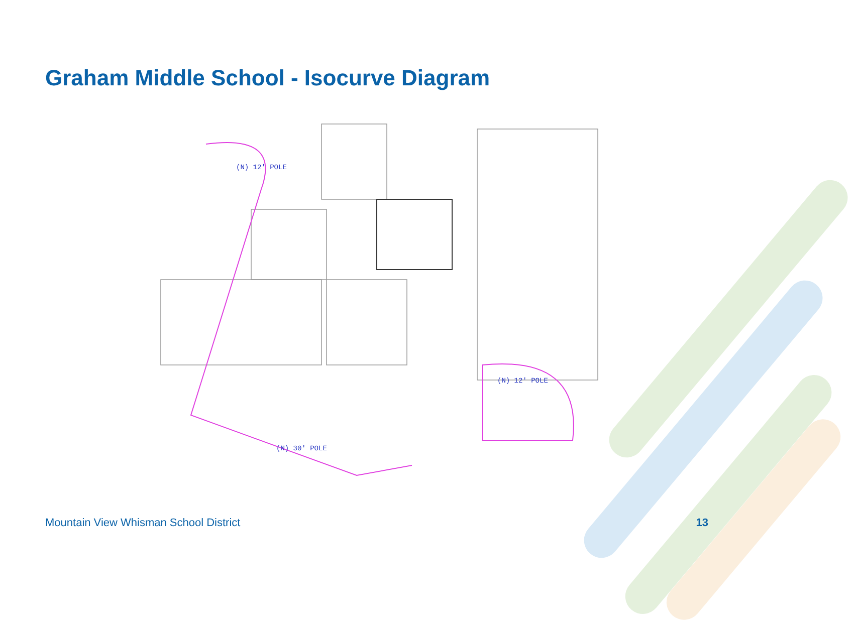Graham Middle School - Isocurve Diagram
(N) 12' POLE
(N) 12' POLE
(N) 30' POLE
Mountain View Whisman School District
13